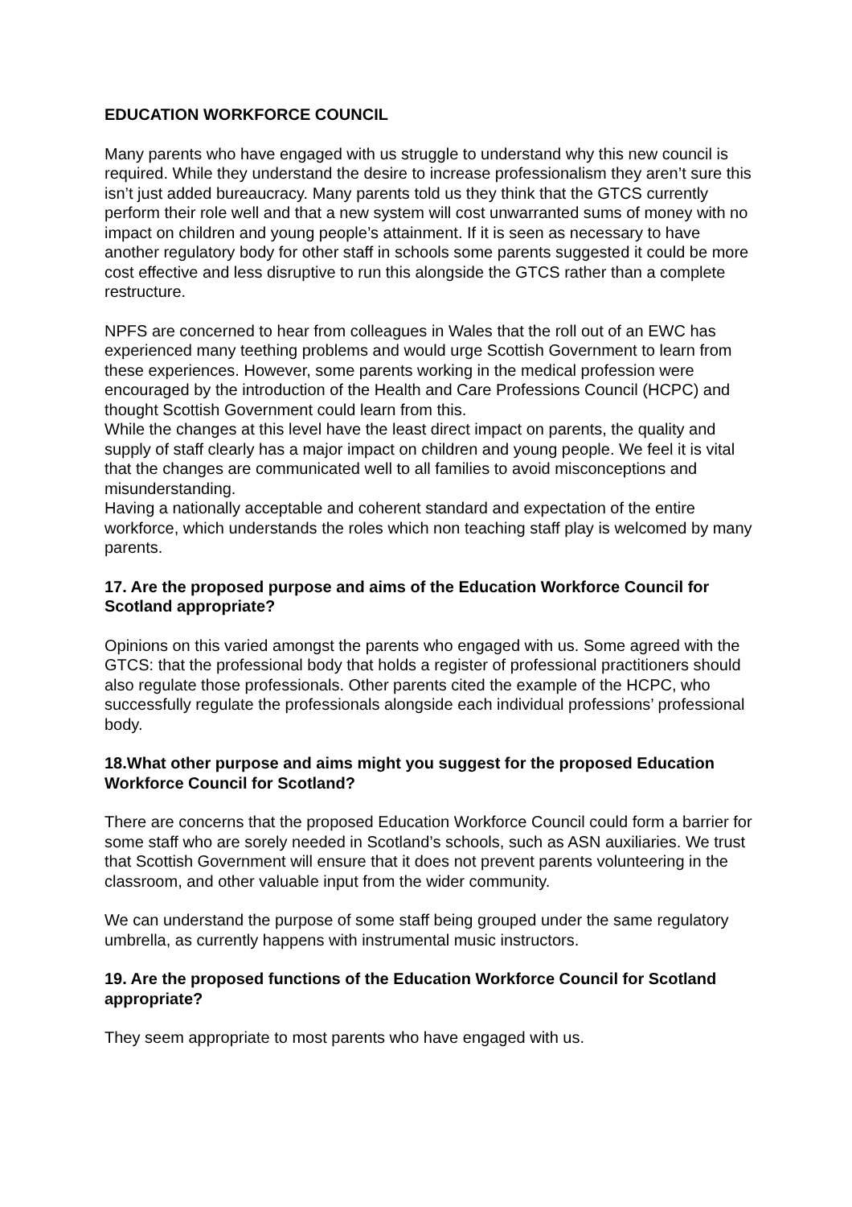EDUCATION WORKFORCE COUNCIL
Many parents who have engaged with us struggle to understand why this new council is required. While they understand the desire to increase professionalism they aren’t sure this isn’t just added bureaucracy. Many parents told us they think that the GTCS currently perform their role well and that a new system will cost unwarranted sums of money with no impact on children and young people’s attainment. If it is seen as necessary to have another regulatory body for other staff in schools some parents suggested it could be more cost effective and less disruptive to run this alongside the GTCS rather than a complete restructure.
NPFS are concerned to hear from colleagues in Wales that the roll out of an EWC has experienced many teething problems and would urge Scottish Government to learn from these experiences. However, some parents working in the medical profession were encouraged by the introduction of the Health and Care Professions Council (HCPC) and thought Scottish Government could learn from this.
While the changes at this level have the least direct impact on parents, the quality and supply of staff clearly has a major impact on children and young people. We feel it is vital that the changes are communicated well to all families to avoid misconceptions and misunderstanding.
Having a nationally acceptable and coherent standard and expectation of the entire workforce, which understands the roles which non teaching staff play is welcomed by many parents.
17. Are the proposed purpose and aims of the Education Workforce Council for Scotland appropriate?
Opinions on this varied amongst the parents who engaged with us. Some agreed with the GTCS: that the professional body that holds a register of professional practitioners should also regulate those professionals. Other parents cited the example of the HCPC, who successfully regulate the professionals alongside each individual professions’ professional body.
18.What other purpose and aims might you suggest for the proposed Education Workforce Council for Scotland?
There are concerns that the proposed Education Workforce Council could form a barrier for some staff who are sorely needed in Scotland’s schools, such as ASN auxiliaries. We trust that Scottish Government will ensure that it does not prevent parents volunteering in the classroom, and other valuable input from the wider community.
We can understand the purpose of some staff being grouped under the same regulatory umbrella, as currently happens with instrumental music instructors.
19. Are the proposed functions of the Education Workforce Council for Scotland appropriate?
They seem appropriate to most parents who have engaged with us.